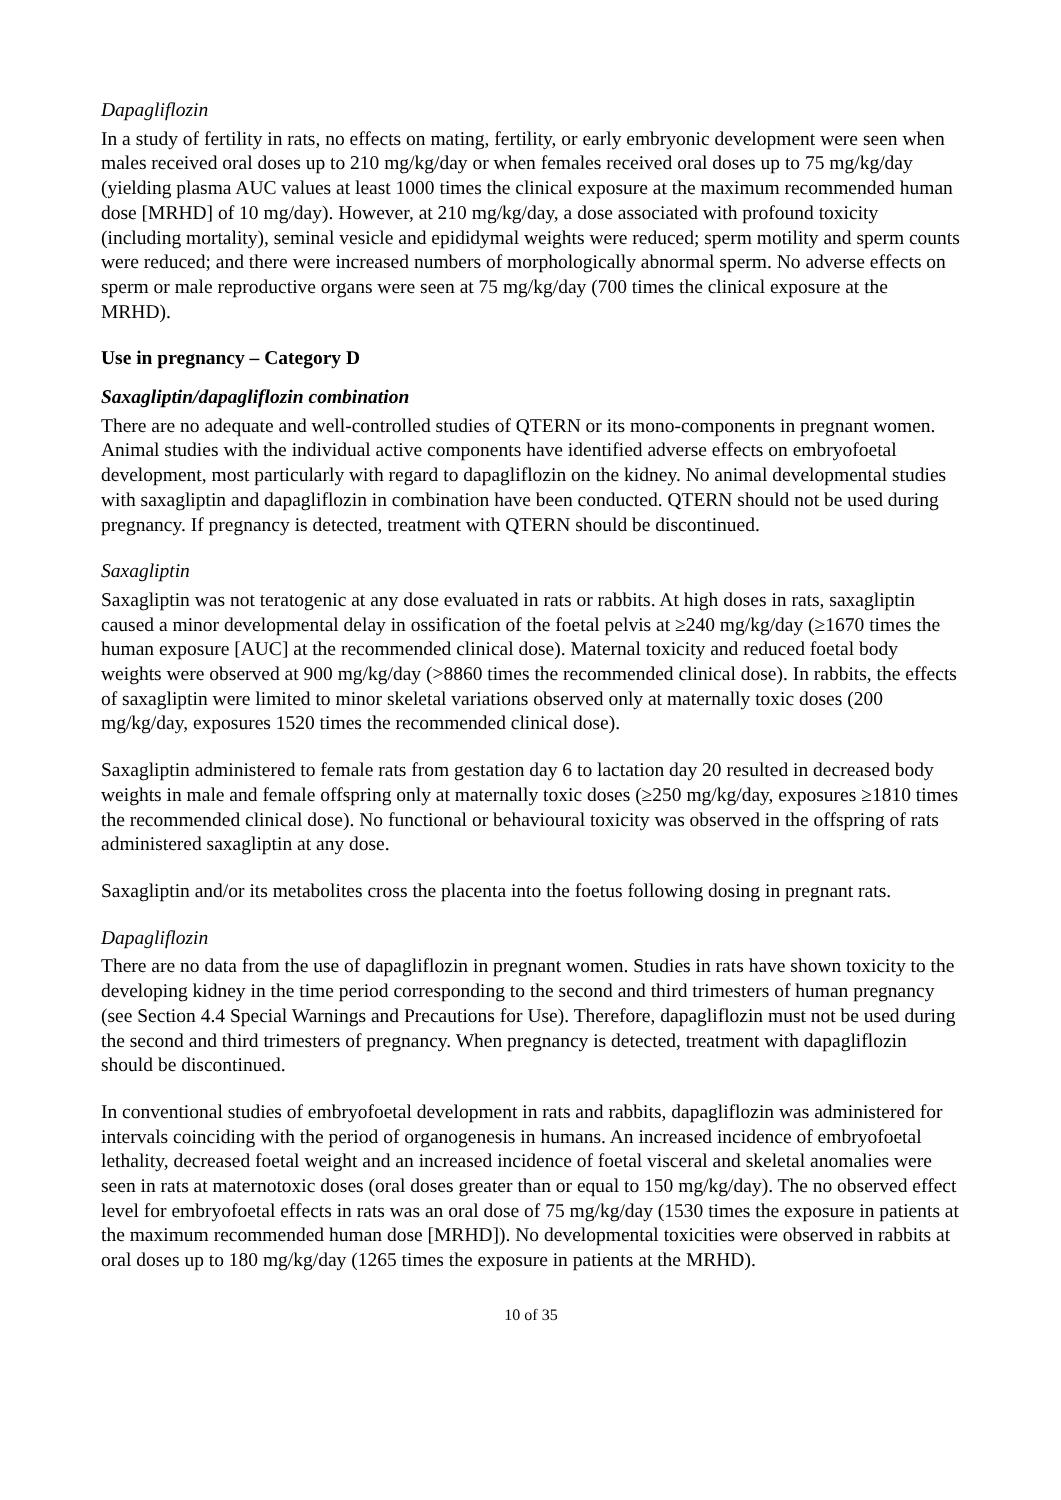Dapagliflozin
In a study of fertility in rats, no effects on mating, fertility, or early embryonic development were seen when males received oral doses up to 210 mg/kg/day or when females received oral doses up to 75 mg/kg/day (yielding plasma AUC values at least 1000 times the clinical exposure at the maximum recommended human dose [MRHD] of 10 mg/day). However, at 210 mg/kg/day, a dose associated with profound toxicity (including mortality), seminal vesicle and epididymal weights were reduced; sperm motility and sperm counts were reduced; and there were increased numbers of morphologically abnormal sperm. No adverse effects on sperm or male reproductive organs were seen at 75 mg/kg/day (700 times the clinical exposure at the MRHD).
Use in pregnancy – Category D
Saxagliptin/dapagliflozin combination
There are no adequate and well-controlled studies of QTERN or its mono-components in pregnant women. Animal studies with the individual active components have identified adverse effects on embryofoetal development, most particularly with regard to dapagliflozin on the kidney. No animal developmental studies with saxagliptin and dapagliflozin in combination have been conducted. QTERN should not be used during pregnancy. If pregnancy is detected, treatment with QTERN should be discontinued.
Saxagliptin
Saxagliptin was not teratogenic at any dose evaluated in rats or rabbits. At high doses in rats, saxagliptin caused a minor developmental delay in ossification of the foetal pelvis at ≥240 mg/kg/day (≥1670 times the human exposure [AUC] at the recommended clinical dose). Maternal toxicity and reduced foetal body weights were observed at 900 mg/kg/day (>8860 times the recommended clinical dose). In rabbits, the effects of saxagliptin were limited to minor skeletal variations observed only at maternally toxic doses (200 mg/kg/day, exposures 1520 times the recommended clinical dose).
Saxagliptin administered to female rats from gestation day 6 to lactation day 20 resulted in decreased body weights in male and female offspring only at maternally toxic doses (≥250 mg/kg/day, exposures ≥1810 times the recommended clinical dose). No functional or behavioural toxicity was observed in the offspring of rats administered saxagliptin at any dose.
Saxagliptin and/or its metabolites cross the placenta into the foetus following dosing in pregnant rats.
Dapagliflozin
There are no data from the use of dapagliflozin in pregnant women. Studies in rats have shown toxicity to the developing kidney in the time period corresponding to the second and third trimesters of human pregnancy (see Section 4.4 Special Warnings and Precautions for Use). Therefore, dapagliflozin must not be used during the second and third trimesters of pregnancy. When pregnancy is detected, treatment with dapagliflozin should be discontinued.
In conventional studies of embryofoetal development in rats and rabbits, dapagliflozin was administered for intervals coinciding with the period of organogenesis in humans. An increased incidence of embryofoetal lethality, decreased foetal weight and an increased incidence of foetal visceral and skeletal anomalies were seen in rats at maternotoxic doses (oral doses greater than or equal to 150 mg/kg/day). The no observed effect level for embryofoetal effects in rats was an oral dose of 75 mg/kg/day (1530 times the exposure in patients at the maximum recommended human dose [MRHD]). No developmental toxicities were observed in rabbits at oral doses up to 180 mg/kg/day (1265 times the exposure in patients at the MRHD).
10 of 35